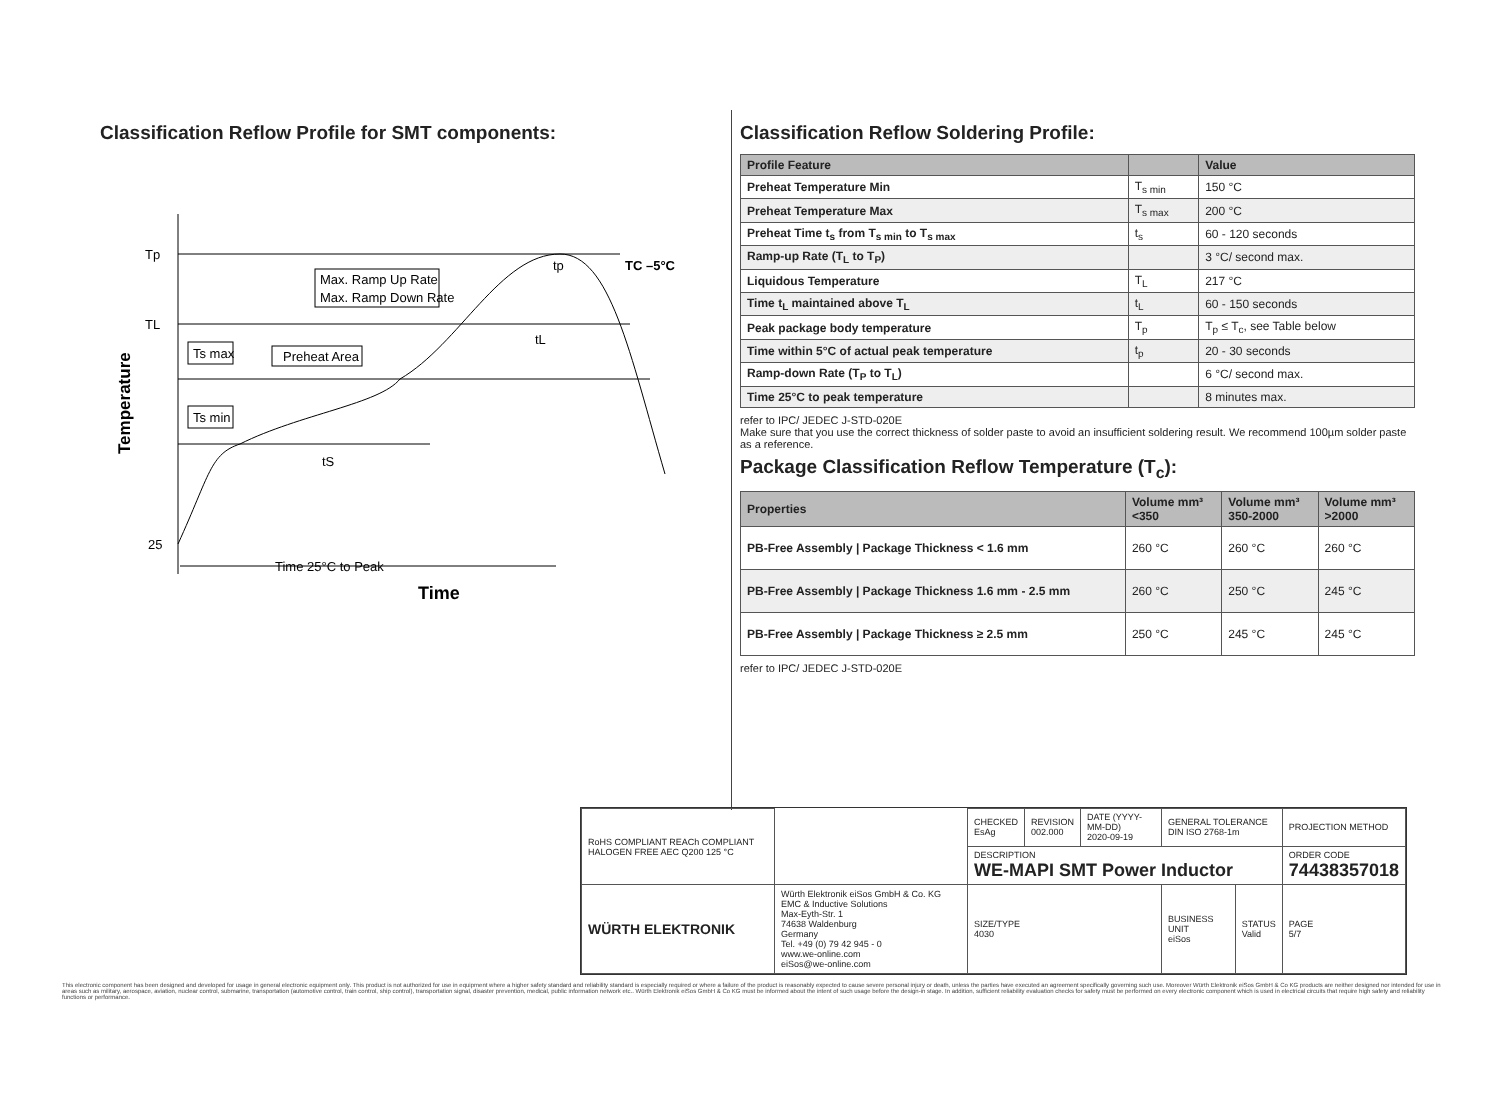Classification Reflow Profile for SMT components:
Tp
TL
25
Max. Ramp Up Rate
Max. Ramp Down Rate
Preheat Area
Ts max
Ts min
TC –5°C
tS
tL
tp
Time 25°C to Peak
Time
Temperature
Classification Reflow Soldering Profile:
| Profile Feature | | Value |
| --- | --- | --- |
| Preheat Temperature Min | T<sub>s min</sub> | 150 °C |
| Preheat Temperature Max | T<sub>s max</sub> | 200 °C |
| Preheat Time t<sub>s</sub> from T<sub>s min</sub> to T<sub>s max</sub> | t<sub>s</sub> | 60 - 120 seconds |
| Ramp-up Rate (T<sub>L</sub> to T<sub>P</sub>) | | 3 °C/ second max. |
| Liquidous Temperature | T<sub>L</sub> | 217 °C |
| Time t<sub>L</sub> maintained above T<sub>L</sub> | t<sub>L</sub> | 60 - 150 seconds |
| Peak package body temperature | T<sub>p</sub> | T<sub>p</sub> ≤ T<sub>c</sub>, see Table below |
| Time within 5°C of actual peak temperature | t<sub>p</sub> | 20 - 30 seconds |
| Ramp-down Rate (T<sub>P</sub> to T<sub>L</sub>) | | 6 °C/ second max. |
| Time 25°C to peak temperature | | 8 minutes max. |
refer to IPC/ JEDEC J-STD-020E
Make sure that you use the correct thickness of solder paste to avoid an insufficient soldering result. We recommend 100µm solder paste as a reference.
Package Classification Reflow Temperature (T<sub>c</sub>):
| Properties | Volume mm³ <350 | Volume mm³ 350-2000 | Volume mm³ >2000 |
| --- | --- | --- | --- |
| PB-Free Assembly / Package Thickness < 1.6 mm | 260 °C | 260 °C | 260 °C |
| PB-Free Assembly / Package Thickness 1.6 mm - 2.5 mm | 260 °C | 250 °C | 245 °C |
| PB-Free Assembly / Package Thickness ≥ 2.5 mm | 250 °C | 245 °C | 245 °C |
refer to IPC/ JEDEC J-STD-020E
| RoHS COMPLIANT REACh COMPLIANT HALOGEN FREE AEC Q200 125 °C | | CHECKED EsAg | REVISION 002.000 | DATE (YYYY-MM-DD) 2020-09-19 | GENERAL TOLERANCE DIN ISO 2768-1m | | PROJECTION METHOD |
| | | DESCRIPTION WE-MAPI SMT Power Inductor | | | | | ORDER CODE 74438357018 |
| WÜRTH ELEKTRONIK | Würth Elektronik eiSos GmbH & Co. KG EMC & Inductive Solutions Max-Eyth-Str. 1 74638 Waldenburg Germany Tel. +49 (0) 79 42 945 - 0 www.we-online.com eiSos@we-online.com | SIZE/TYPE 4030 | | | BUSINESS UNIT eiSos | STATUS Valid | PAGE 5/7 |
This electronic component has been designed and developed for usage in general electronic equipment only. This product is not authorized for use in equipment where a higher safety standard and reliability standard is especially required or where a failure of the product is reasonably expected to cause severe personal injury or death, unless the parties have executed an agreement specifically governing such use. Moreover Würth Elektronik eiSos GmbH & Co KG products are neither designed nor intended for use in areas such as military, aerospace, aviation, nuclear control, submarine, transportation (automotive control, train control, ship control), transportation signal, disaster prevention, medical, public information network etc.. Würth Elektronik eiSos GmbH & Co KG must be informed about the intent of such usage before the design-in stage. In addition, sufficient reliability evaluation checks for safety must be performed on every electronic component which is used in electrical circuits that require high safety and reliability functions or performance.